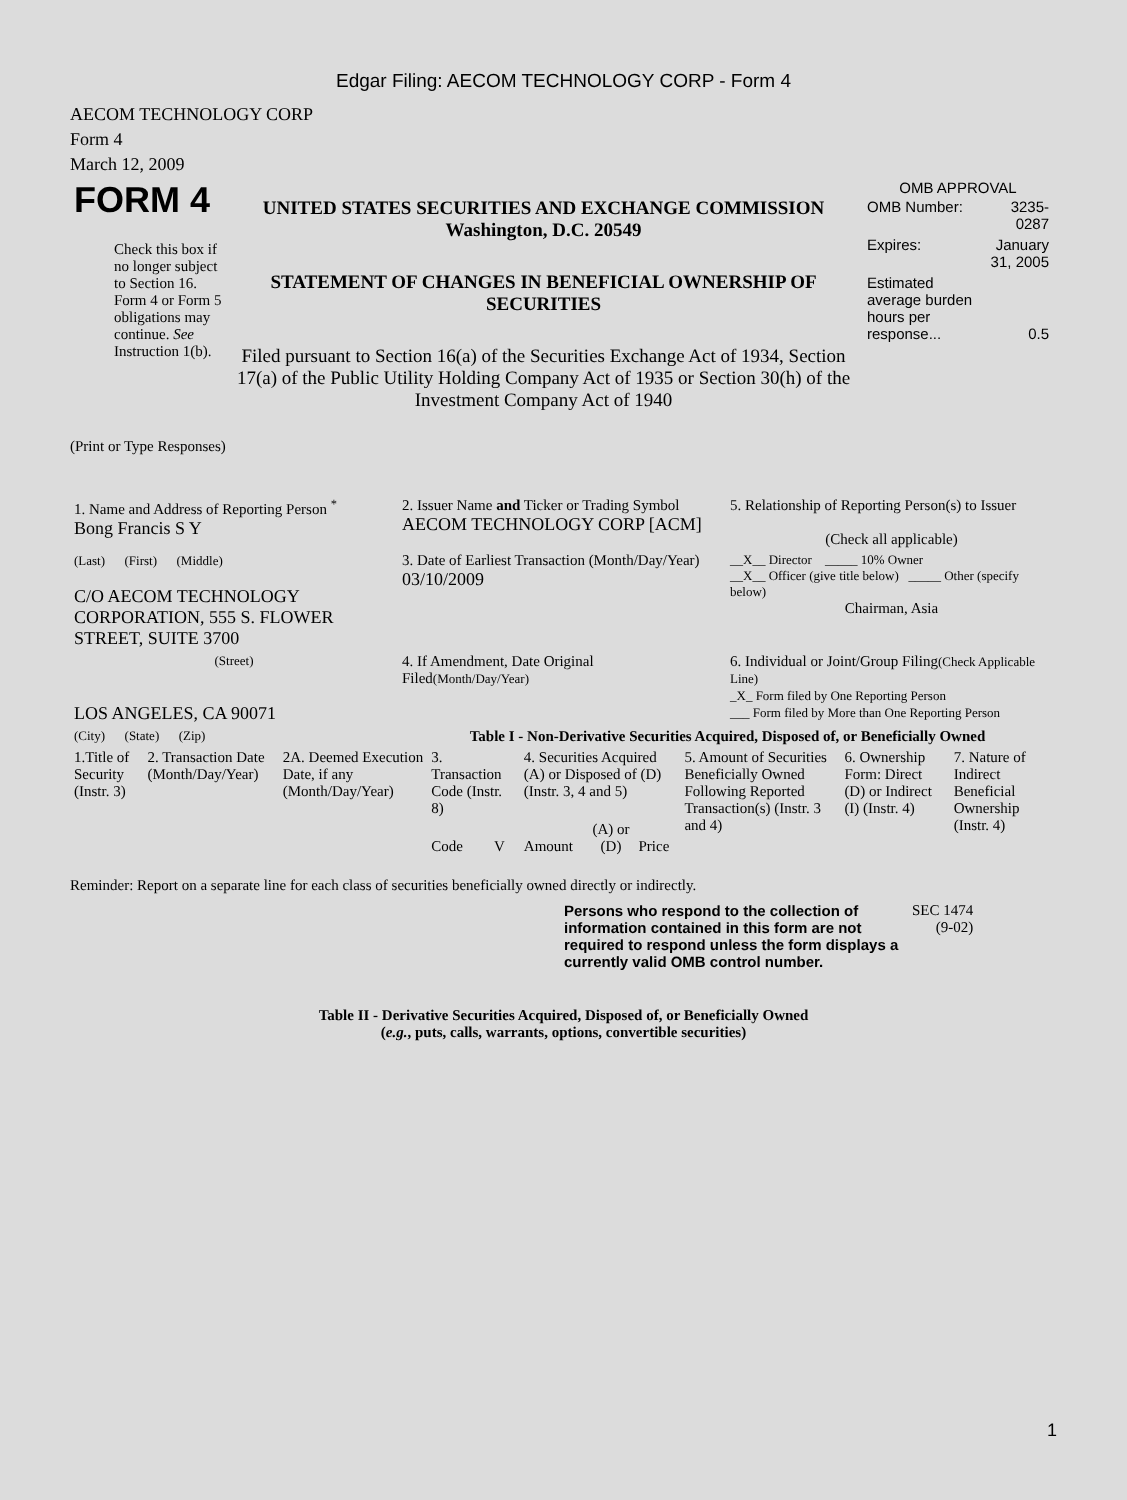Edgar Filing: AECOM TECHNOLOGY CORP - Form 4
AECOM TECHNOLOGY CORP
Form 4
March 12, 2009
| FORM 4 Check this box if no longer subject to Section 16. Form 4 or Form 5 obligations may continue. See Instruction 1(b). | UNITED STATES SECURITIES AND EXCHANGE COMMISSION Washington, D.C. 20549 STATEMENT OF CHANGES IN BENEFICIAL OWNERSHIP OF SECURITIES Filed pursuant to Section 16(a) of the Securities Exchange Act of 1934, Section 17(a) of the Public Utility Holding Company Act of 1935 or Section 30(h) of the Investment Company Act of 1940 | OMB APPROVAL / OMB Number: / 3235-0287 / / Expires: / January 31, 2005 / / Estimated average burden hours per response... / 0.5 / |
(Print or Type Responses)
| 1. Name and Address of Reporting Person <sup>*</sup> Bong Francis S Y | 2. Issuer Name and Ticker or Trading Symbol AECOM TECHNOLOGY CORP [ACM] | 5. Relationship of Reporting Person(s) to Issuer (Check all applicable) |
| (Last) (First) (Middle) C/O AECOM TECHNOLOGY CORPORATION, 555 S. FLOWER STREET, SUITE 3700 | 3. Date of Earliest Transaction (Month/Day/Year) 03/10/2009 | __X__ Director _____ 10% Owner __X__ Officer (give title below) _____ Other (specify below) Chairman, Asia |
| (Street) LOS ANGELES, CA 90071 | 4. If Amendment, Date Original Filed (Month/Day/Year) | 6. Individual or Joint/Group Filing (Check Applicable Line) _X_ Form filed by One Reporting Person ___ Form filed by More than One Reporting Person |
| (City) (State) (Zip) | Table I - Non-Derivative Securities Acquired, Disposed of, or Beneficially Owned | |
| 1.Title of Security (Instr. 3) | 2. Transaction Date (Month/Day/Year) | 2A. Deemed Execution Date, if any (Month/Day/Year) | 3. Transaction Code (Instr. 8) | | 4. Securities Acquired (A) or Disposed of (D) (Instr. 3, 4 and 5) | | | 5. Amount of Securities Beneficially Owned Following Reported Transaction(s) (Instr. 3 and 4) | 6. Ownership Form: Direct (D) or Indirect (I) (Instr. 4) | 7. Nature of Indirect Beneficial Ownership (Instr. 4) |
| --- | --- | --- | --- | --- | --- | --- | --- | --- | --- | --- |
| | | | Code | V | Amount | (A) or (D) | Price | | | |
Reminder: Report on a separate line for each class of securities beneficially owned directly or indirectly.
| Persons who respond to the collection of information contained in this form are not required to respond unless the form displays a currently valid OMB control number. | SEC 1474 (9-02) |
Table II - Derivative Securities Acquired, Disposed of, or Beneficially Owned
(e.g., puts, calls, warrants, options, convertible securities)
1